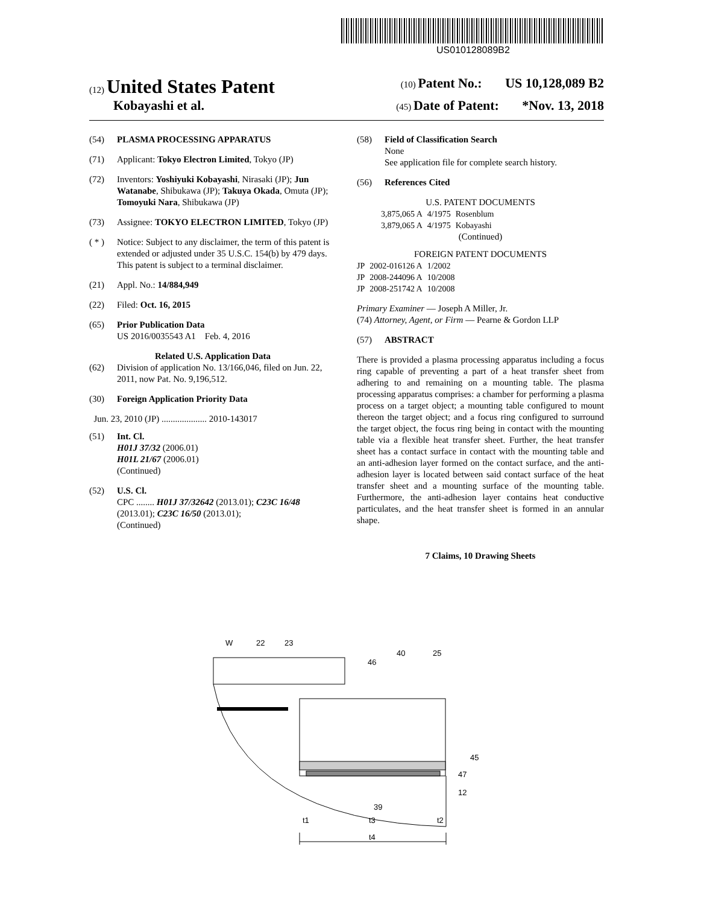US010128089B2
(12) United States Patent (10) Patent No.: US 10,128,089 B2
Kobayashi et al. (45) Date of Patent: *Nov. 13, 2018
(54) PLASMA PROCESSING APPARATUS
(71) Applicant: Tokyo Electron Limited, Tokyo (JP)
(72) Inventors: Yoshiyuki Kobayashi, Nirasaki (JP); Jun Watanabe, Shibukawa (JP); Takuya Okada, Omuta (JP); Tomoyuki Nara, Shibukawa (JP)
(73) Assignee: TOKYO ELECTRON LIMITED, Tokyo (JP)
( * ) Notice: Subject to any disclaimer, the term of this patent is extended or adjusted under 35 U.S.C. 154(b) by 479 days.
This patent is subject to a terminal disclaimer.
(21) Appl. No.: 14/884,949
(22) Filed: Oct. 16, 2015
(65) Prior Publication Data
US 2016/0035543 A1 Feb. 4, 2016
Related U.S. Application Data
(62) Division of application No. 13/166,046, filed on Jun. 22, 2011, now Pat. No. 9,196,512.
(30) Foreign Application Priority Data
Jun. 23, 2010 (JP) .................... 2010-143017
(51) Int. Cl.
H01J 37/32 (2006.01)
H01L 21/67 (2006.01)
(Continued)
(52) U.S. Cl.
CPC ........ H01J 37/32642 (2013.01); C23C 16/48 (2013.01); C23C 16/50 (2013.01);
(Continued)
(58) Field of Classification Search
None
See application file for complete search history.
(56) References Cited
U.S. PATENT DOCUMENTS
| 3,875,065 A | 4/1975 | Rosenblum |
| 3,879,065 A | 4/1975 | Kobayashi |
(Continued)
FOREIGN PATENT DOCUMENTS
| JP | 2002-016126 A | 1/2002 |
| JP | 2008-244096 A | 10/2008 |
| JP | 2008-251742 A | 10/2008 |
Primary Examiner — Joseph A Miller, Jr.
(74) Attorney, Agent, or Firm — Pearne & Gordon LLP
(57) ABSTRACT
There is provided a plasma processing apparatus including a focus ring capable of preventing a part of a heat transfer sheet from adhering to and remaining on a mounting table. The plasma processing apparatus comprises: a chamber for performing a plasma process on a target object; a mounting table configured to mount thereon the target object; and a focus ring configured to surround the target object, the focus ring being in contact with the mounting table via a flexible heat transfer sheet. Further, the heat transfer sheet has a contact surface in contact with the mounting table and an anti-adhesion layer formed on the contact surface, and the anti-adhesion layer is located between said contact surface of the heat transfer sheet and a mounting surface of the mounting table. Furthermore, the anti-adhesion layer contains heat conductive particulates, and the heat transfer sheet is formed in an annular shape.
7 Claims, 10 Drawing Sheets
W
22
23
46
40
25
45
47
12
39
t1
t3
t2
t4